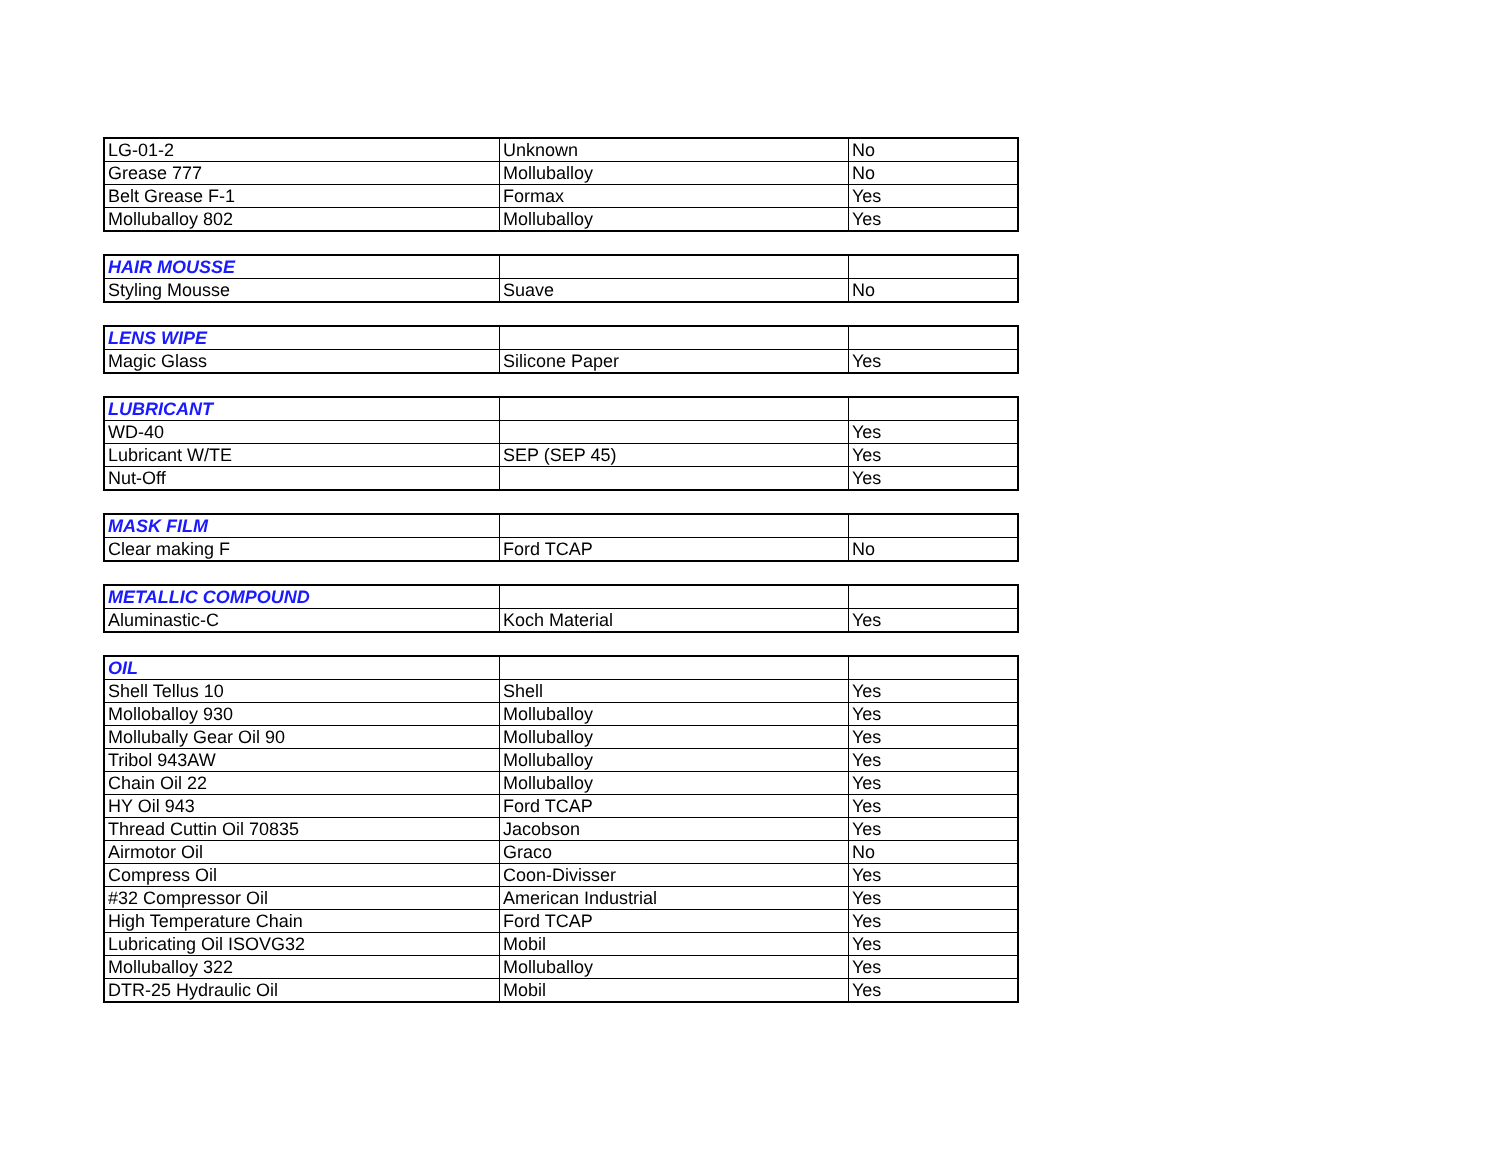| LG-01-2 | Unknown | No |
| Grease 777 | Molluballoy | No |
| Belt Grease F-1 | Formax | Yes |
| Molluballoy 802 | Molluballoy | Yes |
| HAIR MOUSSE | | |
| Styling Mousse | Suave | No |
| LENS WIPE | | |
| Magic Glass | Silicone Paper | Yes |
| LUBRICANT | | |
| WD-40 | | Yes |
| Lubricant W/TE | SEP (SEP 45) | Yes |
| Nut-Off | | Yes |
| MASK FILM | | |
| Clear making F | Ford TCAP | No |
| METALLIC COMPOUND | | |
| Aluminastic-C | Koch Material | Yes |
| OIL | | |
| Shell Tellus 10 | Shell | Yes |
| Molloballoy 930 | Molluballoy | Yes |
| Mollubally Gear Oil 90 | Molluballoy | Yes |
| Tribol 943AW | Molluballoy | Yes |
| Chain Oil 22 | Molluballoy | Yes |
| HY Oil 943 | Ford TCAP | Yes |
| Thread Cuttin Oil 70835 | Jacobson | Yes |
| Airmotor Oil | Graco | No |
| Compress Oil | Coon-Divisser | Yes |
| #32 Compressor Oil | American Industrial | Yes |
| High Temperature Chain | Ford TCAP | Yes |
| Lubricating Oil ISOVG32 | Mobil | Yes |
| Molluballoy 322 | Molluballoy | Yes |
| DTR-25 Hydraulic Oil | Mobil | Yes |